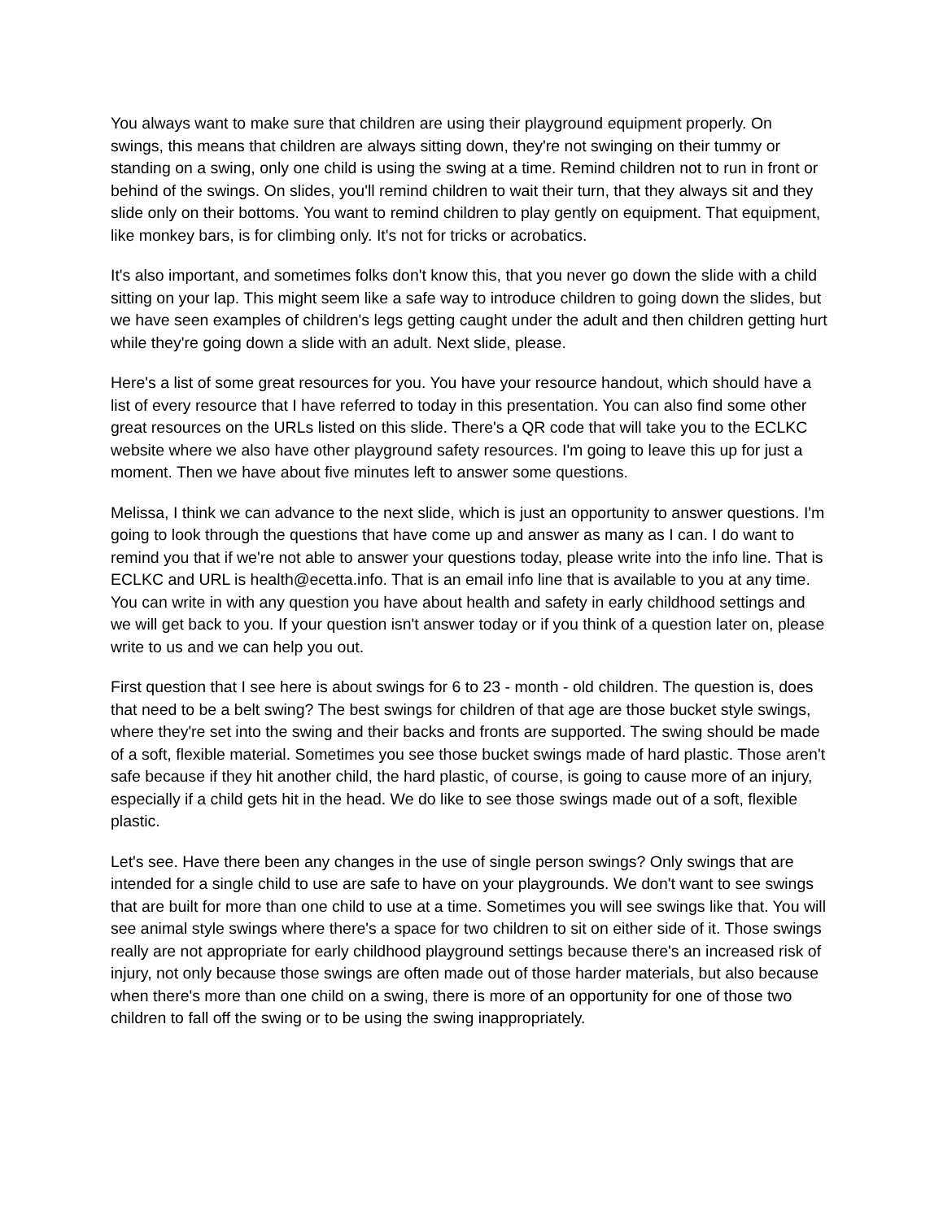You always want to make sure that children are using their playground equipment properly. On swings, this means that children are always sitting down, they're not swinging on their tummy or standing on a swing, only one child is using the swing at a time. Remind children not to run in front or behind of the swings. On slides, you'll remind children to wait their turn, that they always sit and they slide only on their bottoms. You want to remind children to play gently on equipment. That equipment, like monkey bars, is for climbing only. It's not for tricks or acrobatics.
It's also important, and sometimes folks don't know this, that you never go down the slide with a child sitting on your lap. This might seem like a safe way to introduce children to going down the slides, but we have seen examples of children's legs getting caught under the adult and then children getting hurt while they're going down a slide with an adult. Next slide, please.
Here's a list of some great resources for you. You have your resource handout, which should have a list of every resource that I have referred to today in this presentation. You can also find some other great resources on the URLs listed on this slide. There's a QR code that will take you to the ECLKC website where we also have other playground safety resources. I'm going to leave this up for just a moment. Then we have about five minutes left to answer some questions.
Melissa, I think we can advance to the next slide, which is just an opportunity to answer questions. I'm going to look through the questions that have come up and answer as many as I can. I do want to remind you that if we're not able to answer your questions today, please write into the info line. That is ECLKC and URL is health@ecetta.info. That is an email info line that is available to you at any time. You can write in with any question you have about health and safety in early childhood settings and we will get back to you. If your question isn't answer today or if you think of a question later on, please write to us and we can help you out.
First question that I see here is about swings for 6 to 23 - month - old children. The question is, does that need to be a belt swing? The best swings for children of that age are those bucket style swings, where they're set into the swing and their backs and fronts are supported. The swing should be made of a soft, flexible material. Sometimes you see those bucket swings made of hard plastic. Those aren't safe because if they hit another child, the hard plastic, of course, is going to cause more of an injury, especially if a child gets hit in the head. We do like to see those swings made out of a soft, flexible plastic.
Let's see. Have there been any changes in the use of single person swings? Only swings that are intended for a single child to use are safe to have on your playgrounds. We don't want to see swings that are built for more than one child to use at a time. Sometimes you will see swings like that. You will see animal style swings where there's a space for two children to sit on either side of it. Those swings really are not appropriate for early childhood playground settings because there's an increased risk of injury, not only because those swings are often made out of those harder materials, but also because when there's more than one child on a swing, there is more of an opportunity for one of those two children to fall off the swing or to be using the swing inappropriately.